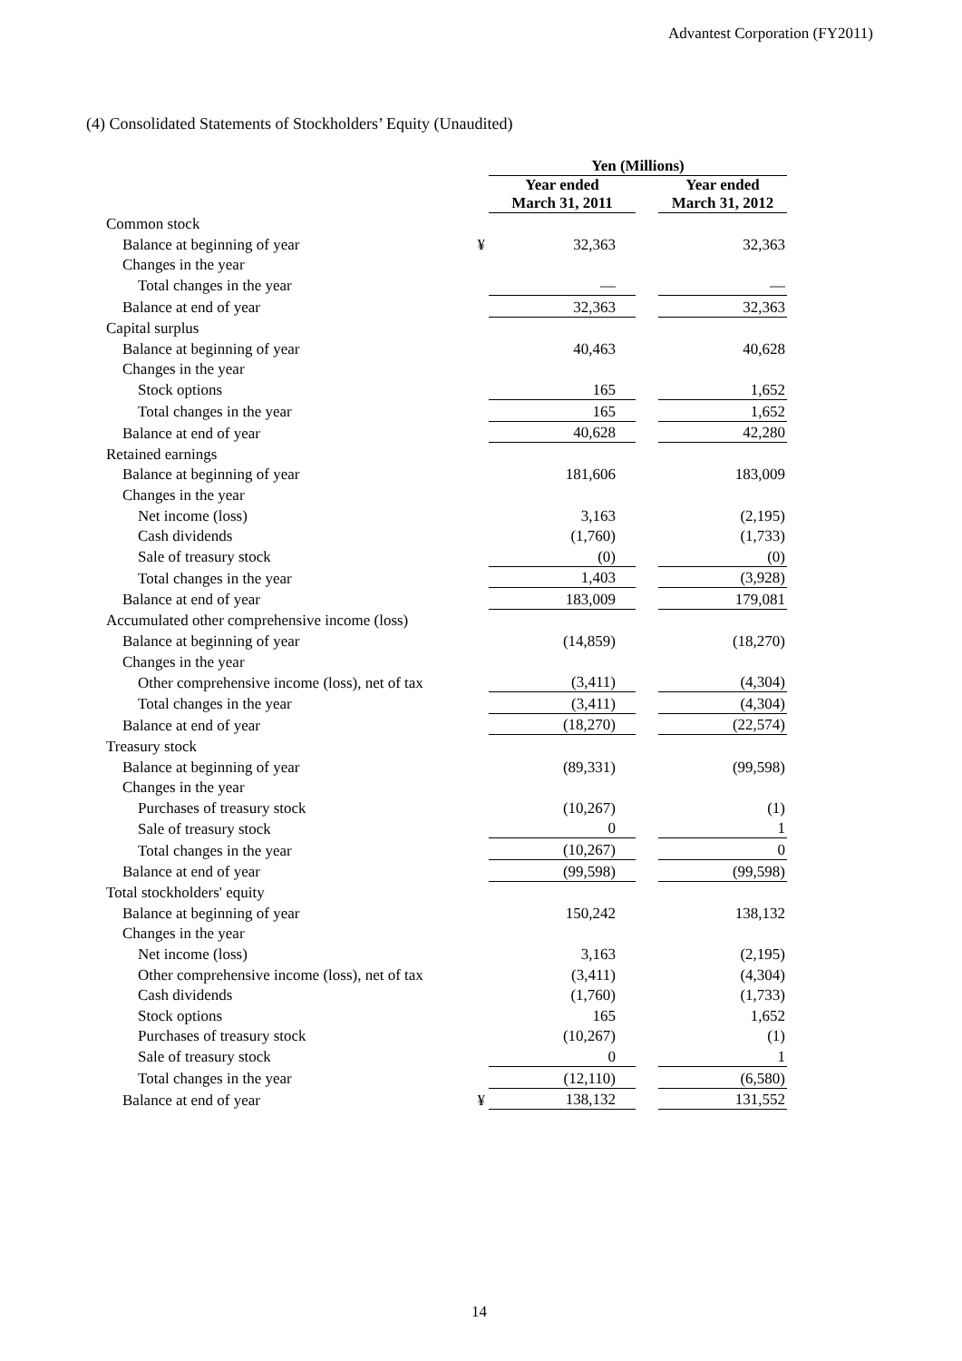Advantest Corporation (FY2011)
(4) Consolidated Statements of Stockholders’ Equity (Unaudited)
| | | Yen (Millions) | | |
| | | Year ended March 31, 2011 | | Year ended March 31, 2012 |
| Common stock | | | | |
| Balance at beginning of year | ¥ | 32,363 | | 32,363 |
| Changes in the year | | | | |
| Total changes in the year | | — | | — |
| Balance at end of year | | 32,363 | | 32,363 |
| Capital surplus | | | | |
| Balance at beginning of year | | 40,463 | | 40,628 |
| Changes in the year | | | | |
| Stock options | | 165 | | 1,652 |
| Total changes in the year | | 165 | | 1,652 |
| Balance at end of year | | 40,628 | | 42,280 |
| Retained earnings | | | | |
| Balance at beginning of year | | 181,606 | | 183,009 |
| Changes in the year | | | | |
| Net income (loss) | | 3,163 | | (2,195) |
| Cash dividends | | (1,760) | | (1,733) |
| Sale of treasury stock | | (0) | | (0) |
| Total changes in the year | | 1,403 | | (3,928) |
| Balance at end of year | | 183,009 | | 179,081 |
| Accumulated other comprehensive income (loss) | | | | |
| Balance at beginning of year | | (14,859) | | (18,270) |
| Changes in the year | | | | |
| Other comprehensive income (loss), net of tax | | (3,411) | | (4,304) |
| Total changes in the year | | (3,411) | | (4,304) |
| Balance at end of year | | (18,270) | | (22,574) |
| Treasury stock | | | | |
| Balance at beginning of year | | (89,331) | | (99,598) |
| Changes in the year | | | | |
| Purchases of treasury stock | | (10,267) | | (1) |
| Sale of treasury stock | | 0 | | 1 |
| Total changes in the year | | (10,267) | | 0 |
| Balance at end of year | | (99,598) | | (99,598) |
| Total stockholders' equity | | | | |
| Balance at beginning of year | | 150,242 | | 138,132 |
| Changes in the year | | | | |
| Net income (loss) | | 3,163 | | (2,195) |
| Other comprehensive income (loss), net of tax | | (3,411) | | (4,304) |
| Cash dividends | | (1,760) | | (1,733) |
| Stock options | | 165 | | 1,652 |
| Purchases of treasury stock | | (10,267) | | (1) |
| Sale of treasury stock | | 0 | | 1 |
| Total changes in the year | | (12,110) | | (6,580) |
| Balance at end of year | ¥ | 138,132 | | 131,552 |
14